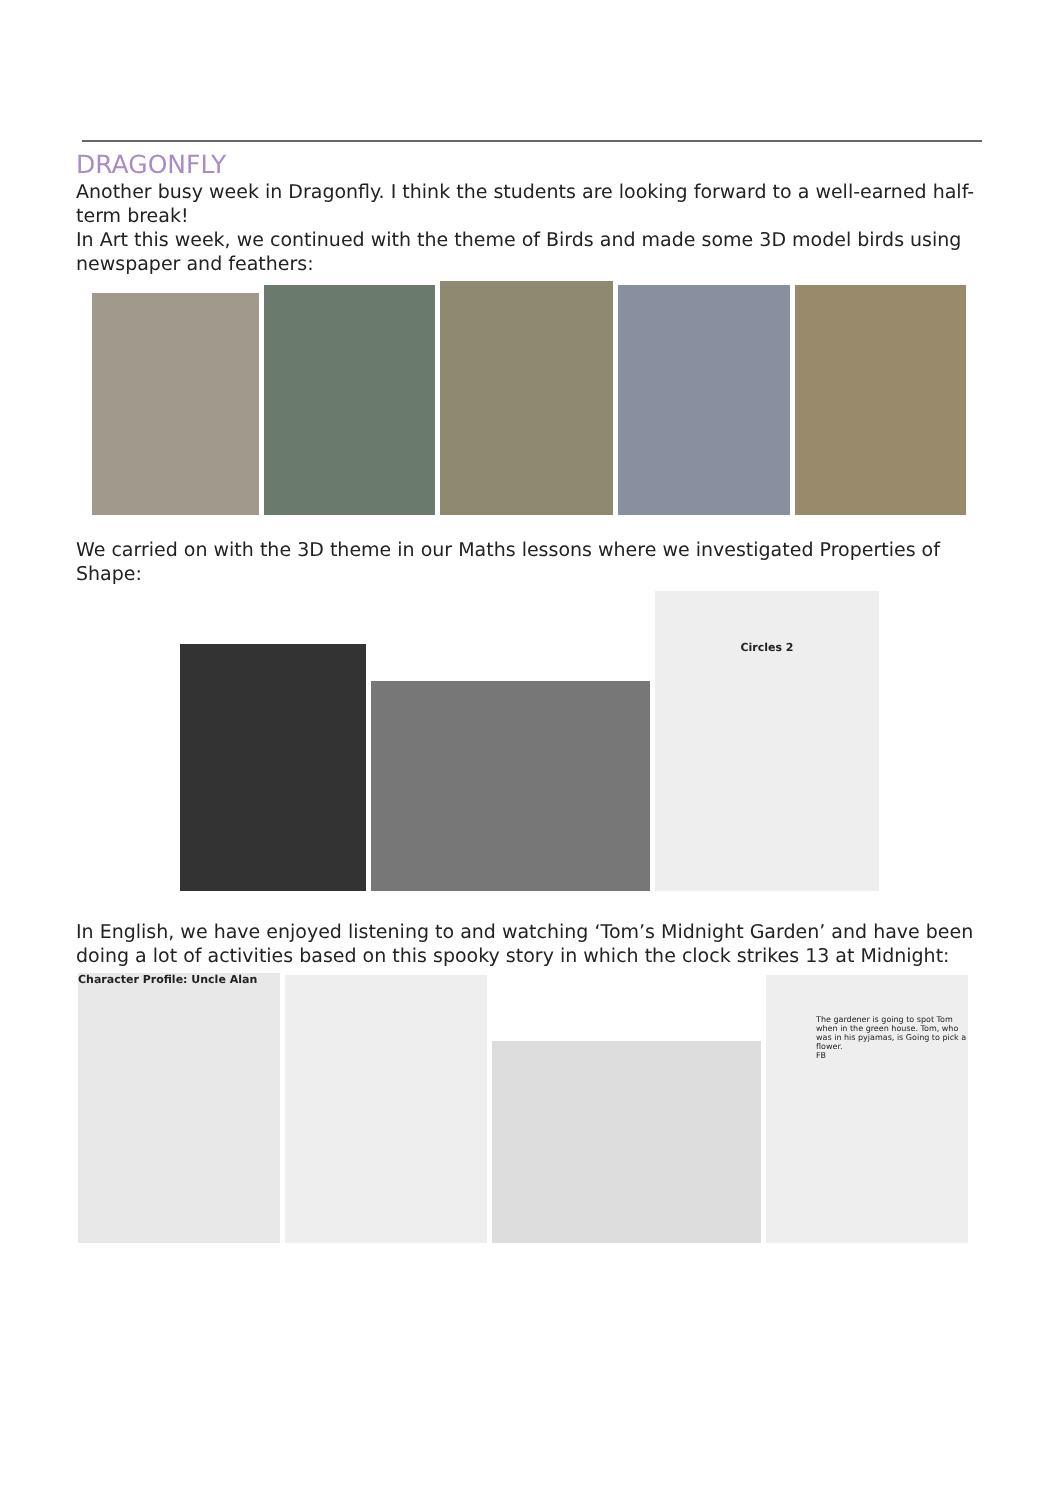DRAGONFLY
Another busy week in Dragonfly. I think the students are looking forward to a well-earned half-term break!
In Art this week, we continued with the theme of Birds and made some 3D model birds using newspaper and feathers:
We carried on with the 3D theme in our Maths lessons where we investigated Properties of Shape:
Circles 2
In English, we have enjoyed listening to and watching ‘Tom’s Midnight Garden’ and have been doing a lot of activities based on this spooky story in which the clock strikes 13 at Midnight:
Character Profile: Uncle Alan
The gardener is going to spot Tom when in the green house. Tom, who was in his pyjamas, is Going to pick a flower.
FB